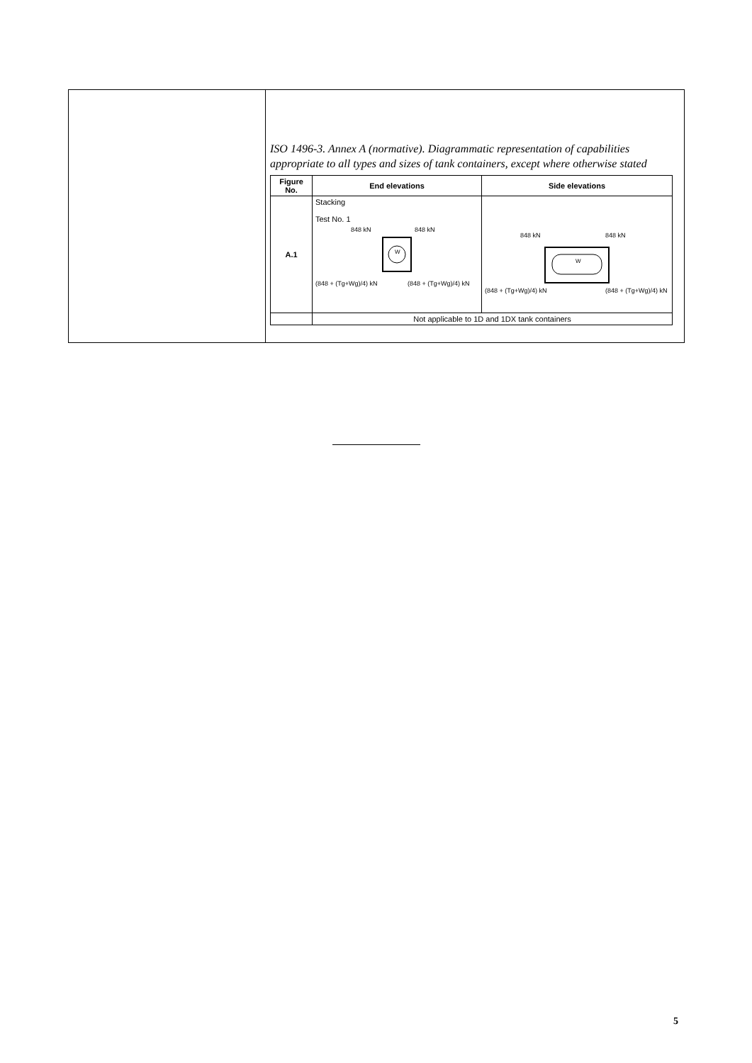ISO 1496-3. Annex A (normative). Diagrammatic representation of capabilities appropriate to all types and sizes of tank containers, except where otherwise stated
| Figure No. | End elevations | Side elevations |
| --- | --- | --- |
| A.1 | Stacking Test No. 1 848 kN 848 kN W (848 + (Tg+Wg)/4) kN (848 + (Tg+Wg)/4) kN | 848 kN 848 kN W (848 + (Tg+Wg)/4) kN (848 + (Tg+Wg)/4) kN |
| | Not applicable to 1D and 1DX tank containers | |
5